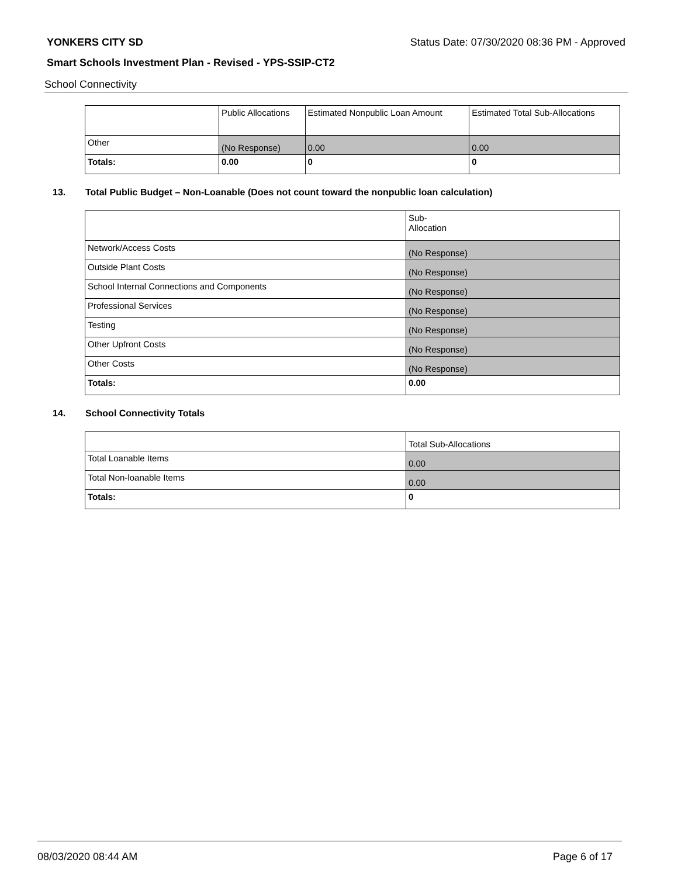YONKERS CITY SD Status Date: 07/30/2020 08:36 PM - Approved
Smart Schools Investment Plan - Revised - YPS-SSIP-CT2
School Connectivity
| | Public Allocations | Estimated Nonpublic Loan Amount | Estimated Total Sub-Allocations |
| Other | (No Response) | 0.00 | 0.00 |
| Totals: | 0.00 | 0 | 0 |
13. Total Public Budget – Non-Loanable (Does not count toward the nonpublic loan calculation)
| | Sub- Allocation |
| Network/Access Costs | (No Response) |
| Outside Plant Costs | (No Response) |
| School Internal Connections and Components | (No Response) |
| Professional Services | (No Response) |
| Testing | (No Response) |
| Other Upfront Costs | (No Response) |
| Other Costs | (No Response) |
| Totals: | 0.00 |
14. School Connectivity Totals
| | Total Sub-Allocations |
| Total Loanable Items | 0.00 |
| Total Non-loanable Items | 0.00 |
| Totals: | 0 |
08/03/2020 08:44 AM Page 6 of 17